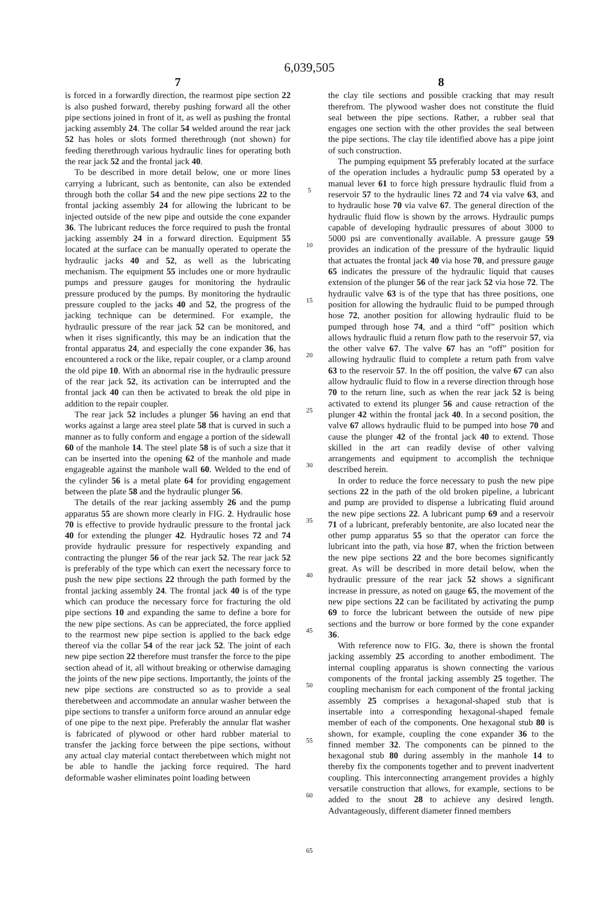6,039,505
7
is forced in a forwardly direction, the rearmost pipe section 22 is also pushed forward, thereby pushing forward all the other pipe sections joined in front of it, as well as pushing the frontal jacking assembly 24. The collar 54 welded around the rear jack 52 has holes or slots formed therethrough (not shown) for feeding therethrough various hydraulic lines for operating both the rear jack 52 and the frontal jack 40.
To be described in more detail below, one or more lines carrying a lubricant, such as bentonite, can also be extended through both the collar 54 and the new pipe sections 22 to the frontal jacking assembly 24 for allowing the lubricant to be injected outside of the new pipe and outside the cone expander 36. The lubricant reduces the force required to push the frontal jacking assembly 24 in a forward direction. Equipment 55 located at the surface can be manually operated to operate the hydraulic jacks 40 and 52, as well as the lubricating mechanism. The equipment 55 includes one or more hydraulic pumps and pressure gauges for monitoring the hydraulic pressure produced by the pumps. By monitoring the hydraulic pressure coupled to the jacks 40 and 52, the progress of the jacking technique can be determined. For example, the hydraulic pressure of the rear jack 52 can be monitored, and when it rises significantly, this may be an indication that the frontal apparatus 24, and especially the cone expander 36, has encountered a rock or the like, repair coupler, or a clamp around the old pipe 10. With an abnormal rise in the hydraulic pressure of the rear jack 52, its activation can be interrupted and the frontal jack 40 can then be activated to break the old pipe in addition to the repair coupler.
The rear jack 52 includes a plunger 56 having an end that works against a large area steel plate 58 that is curved in such a manner as to fully conform and engage a portion of the sidewall 60 of the manhole 14. The steel plate 58 is of such a size that it can be inserted into the opening 62 of the manhole and made engageable against the manhole wall 60. Welded to the end of the cylinder 56 is a metal plate 64 for providing engagement between the plate 58 and the hydraulic plunger 56.
The details of the rear jacking assembly 26 and the pump apparatus 55 are shown more clearly in FIG. 2. Hydraulic hose 70 is effective to provide hydraulic pressure to the frontal jack 40 for extending the plunger 42. Hydraulic hoses 72 and 74 provide hydraulic pressure for respectively expanding and contracting the plunger 56 of the rear jack 52. The rear jack 52 is preferably of the type which can exert the necessary force to push the new pipe sections 22 through the path formed by the frontal jacking assembly 24. The frontal jack 40 is of the type which can produce the necessary force for fracturing the old pipe sections 10 and expanding the same to define a bore for the new pipe sections. As can be appreciated, the force applied to the rearmost new pipe section is applied to the back edge thereof via the collar 54 of the rear jack 52. The joint of each new pipe section 22 therefore must transfer the force to the pipe section ahead of it, all without breaking or otherwise damaging the joints of the new pipe sections. Importantly, the joints of the new pipe sections are constructed so as to provide a seal therebetween and accommodate an annular washer between the pipe sections to transfer a uniform force around an annular edge of one pipe to the next pipe. Preferably the annular flat washer is fabricated of plywood or other hard rubber material to transfer the jacking force between the pipe sections, without any actual clay material contact therebetween which might not be able to handle the jacking force required. The hard deformable washer eliminates point loading between
5
10
15
20
25
30
35
40
45
50
55
60
65
8
the clay tile sections and possible cracking that may result therefrom. The plywood washer does not constitute the fluid seal between the pipe sections. Rather, a rubber seal that engages one section with the other provides the seal between the pipe sections. The clay tile identified above has a pipe joint of such construction.
The pumping equipment 55 preferably located at the surface of the operation includes a hydraulic pump 53 operated by a manual lever 61 to force high pressure hydraulic fluid from a reservoir 57 to the hydraulic lines 72 and 74 via valve 63, and to hydraulic hose 70 via valve 67. The general direction of the hydraulic fluid flow is shown by the arrows. Hydraulic pumps capable of developing hydraulic pressures of about 3000 to 5000 psi are conventionally available. A pressure gauge 59 provides an indication of the pressure of the hydraulic liquid that actuates the frontal jack 40 via hose 70, and pressure gauge 65 indicates the pressure of the hydraulic liquid that causes extension of the plunger 56 of the rear jack 52 via hose 72. The hydraulic valve 63 is of the type that has three positions, one position for allowing the hydraulic fluid to be pumped through hose 72, another position for allowing hydraulic fluid to be pumped through hose 74, and a third “off” position which allows hydraulic fluid a return flow path to the reservoir 57, via the other valve 67. The valve 67 has an “off” position for allowing hydraulic fluid to complete a return path from valve 63 to the reservoir 57. In the off position, the valve 67 can also allow hydraulic fluid to flow in a reverse direction through hose 70 to the return line, such as when the rear jack 52 is being activated to extend its plunger 56 and cause retraction of the plunger 42 within the frontal jack 40. In a second position, the valve 67 allows hydraulic fluid to be pumped into hose 70 and cause the plunger 42 of the frontal jack 40 to extend. Those skilled in the art can readily devise of other valving arrangements and equipment to accomplish the technique described herein.
In order to reduce the force necessary to push the new pipe sections 22 in the path of the old broken pipeline, a lubricant and pump are provided to dispense a lubricating fluid around the new pipe sections 22. A lubricant pump 69 and a reservoir 71 of a lubricant, preferably bentonite, are also located near the other pump apparatus 55 so that the operator can force the lubricant into the path, via hose 87, when the friction between the new pipe sections 22 and the bore becomes significantly great. As will be described in more detail below, when the hydraulic pressure of the rear jack 52 shows a significant increase in pressure, as noted on gauge 65, the movement of the new pipe sections 22 can be facilitated by activating the pump 69 to force the lubricant between the outside of new pipe sections and the burrow or bore formed by the cone expander 36.
With reference now to FIG. 3 a, there is shown the frontal jacking assembly 25 according to another embodiment. The internal coupling apparatus is shown connecting the various components of the frontal jacking assembly 25 together. The coupling mechanism for each component of the frontal jacking assembly 25 comprises a hexagonal-shaped stub that is insertable into a corresponding hexagonal-shaped female member of each of the components. One hexagonal stub 80 is shown, for example, coupling the cone expander 36 to the finned member 32. The components can be pinned to the hexagonal stub 80 during assembly in the manhole 14 to thereby fix the components together and to prevent inadvertent coupling. This interconnecting arrangement provides a highly versatile construction that allows, for example, sections to be added to the snout 28 to achieve any desired length. Advantageously, different diameter finned members